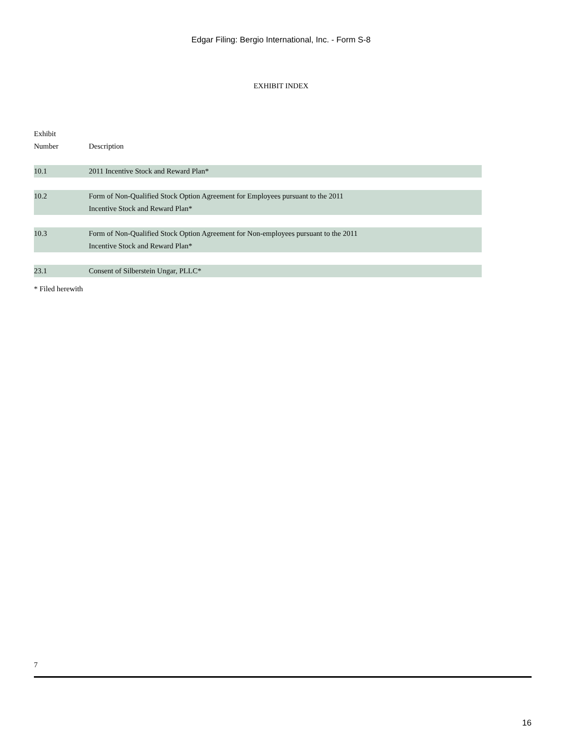Edgar Filing: Bergio International, Inc. - Form S-8
EXHIBIT INDEX
| Exhibit Number | Description |
| --- | --- |
| 10.1 | 2011 Incentive Stock and Reward Plan* |
| 10.2 | Form of Non-Qualified Stock Option Agreement for Employees pursuant to the 2011 Incentive Stock and Reward Plan* |
| 10.3 | Form of Non-Qualified Stock Option Agreement for Non-employees pursuant to the 2011 Incentive Stock and Reward Plan* |
| 23.1 | Consent of Silberstein Ungar, PLLC* |
* Filed herewith
7
16